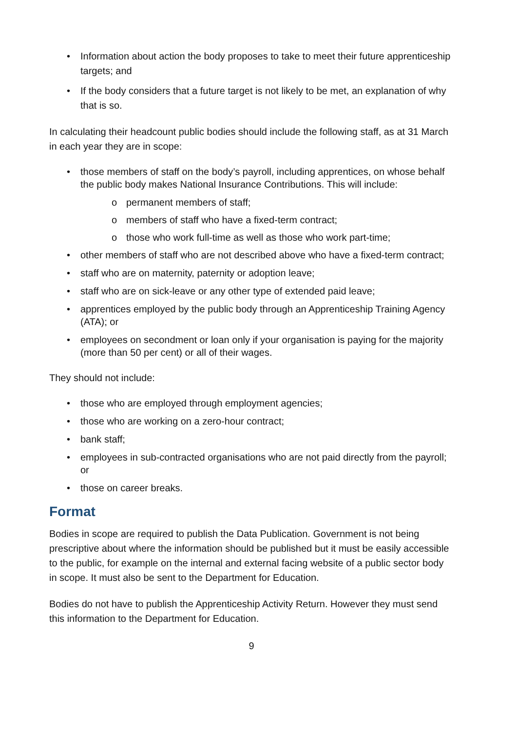• Information about action the body proposes to take to meet their future apprenticeship targets; and
• If the body considers that a future target is not likely to be met, an explanation of why that is so.
In calculating their headcount public bodies should include the following staff, as at 31 March in each year they are in scope:
• those members of staff on the body’s payroll, including apprentices, on whose behalf the public body makes National Insurance Contributions. This will include:
o permanent members of staff;
o members of staff who have a fixed-term contract;
o those who work full-time as well as those who work part-time;
• other members of staff who are not described above who have a fixed-term contract;
• staff who are on maternity, paternity or adoption leave;
• staff who are on sick-leave or any other type of extended paid leave;
• apprentices employed by the public body through an Apprenticeship Training Agency (ATA); or
• employees on secondment or loan only if your organisation is paying for the majority (more than 50 per cent) or all of their wages.
They should not include:
• those who are employed through employment agencies;
• those who are working on a zero-hour contract;
• bank staff;
• employees in sub-contracted organisations who are not paid directly from the payroll; or
• those on career breaks.
Format
Bodies in scope are required to publish the Data Publication. Government is not being prescriptive about where the information should be published but it must be easily accessible to the public, for example on the internal and external facing website of a public sector body in scope. It must also be sent to the Department for Education.
Bodies do not have to publish the Apprenticeship Activity Return. However they must send this information to the Department for Education.
9